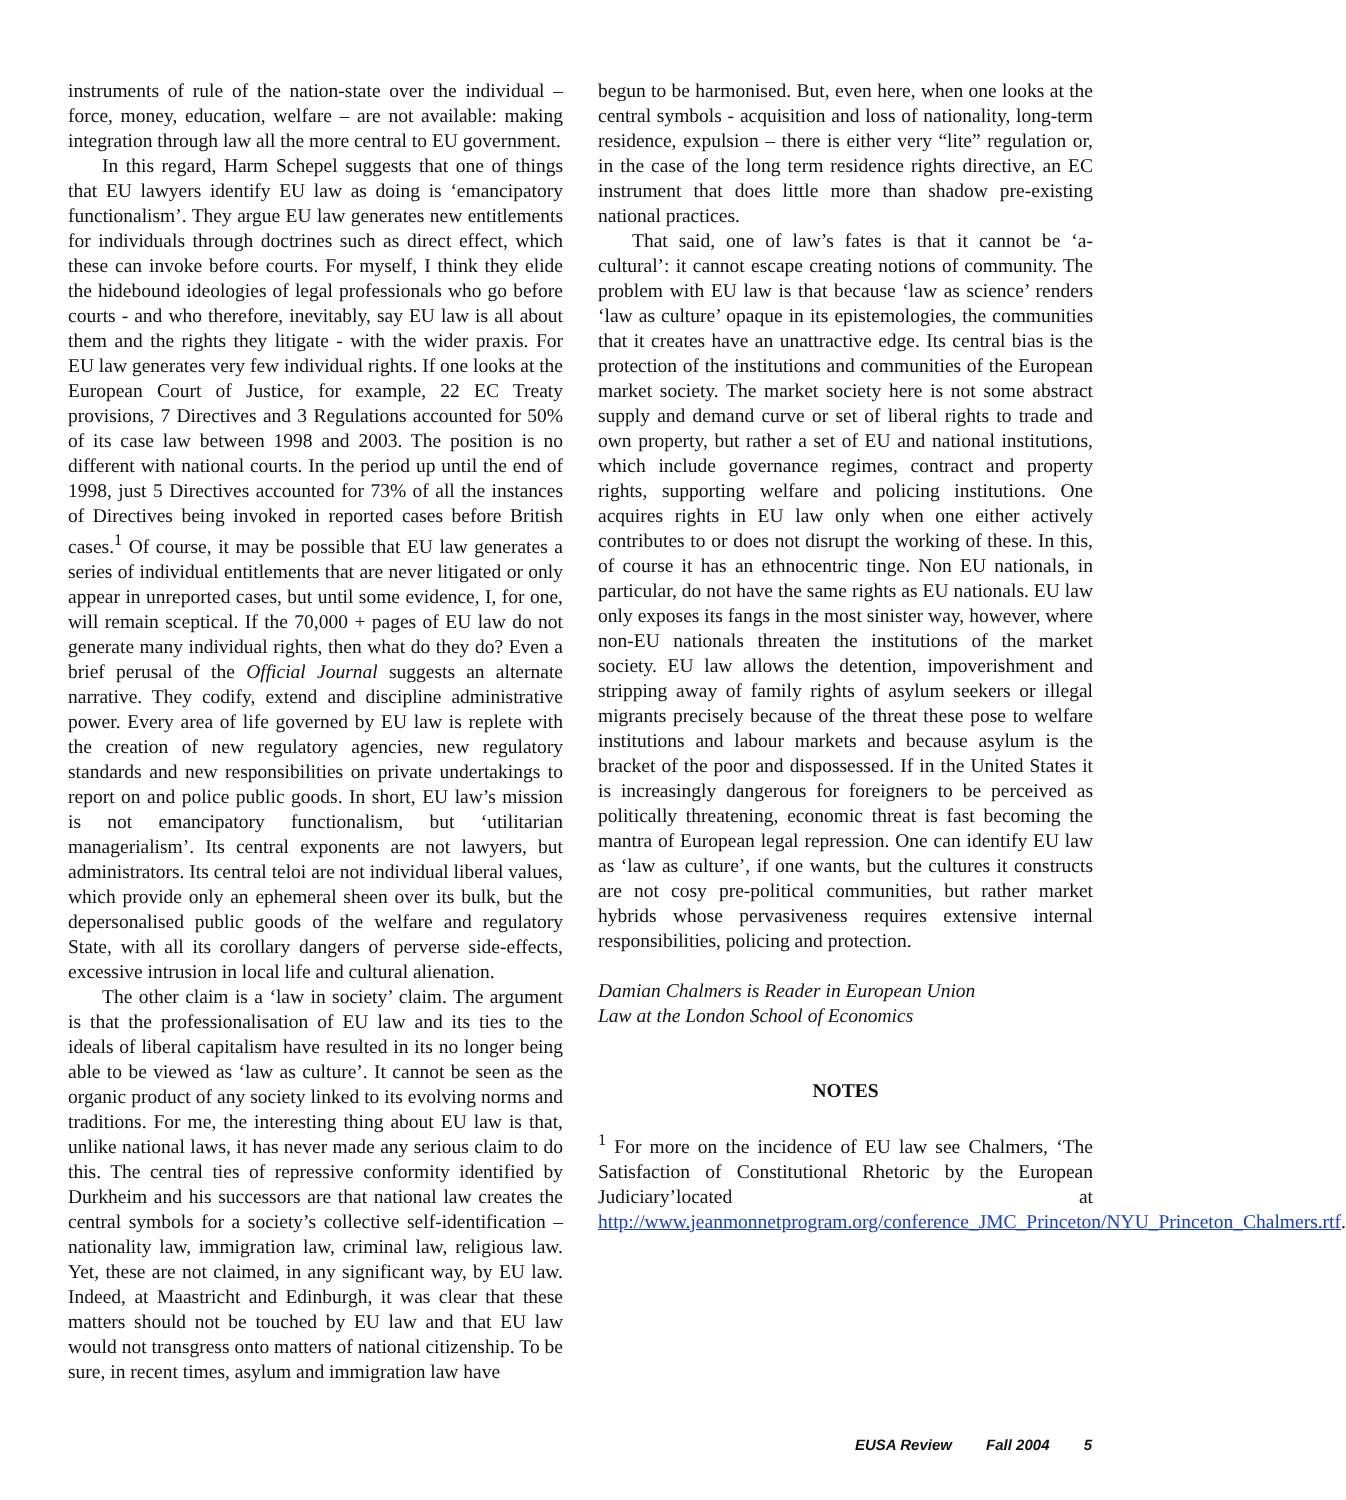instruments of rule of the nation-state over the individual – force, money, education, welfare – are not available: making integration through law all the more central to EU government.
In this regard, Harm Schepel suggests that one of things that EU lawyers identify EU law as doing is ‘emancipatory functionalism’. They argue EU law generates new entitlements for individuals through doctrines such as direct effect, which these can invoke before courts. For myself, I think they elide the hidebound ideologies of legal professionals who go before courts - and who therefore, inevitably, say EU law is all about them and the rights they litigate - with the wider praxis. For EU law generates very few individual rights. If one looks at the European Court of Justice, for example, 22 EC Treaty provisions, 7 Directives and 3 Regulations accounted for 50% of its case law between 1998 and 2003. The position is no different with national courts. In the period up until the end of 1998, just 5 Directives accounted for 73% of all the instances of Directives being invoked in reported cases before British cases.<sup>1</sup> Of course, it may be possible that EU law generates a series of individual entitlements that are never litigated or only appear in unreported cases, but until some evidence, I, for one, will remain sceptical. If the 70,000 + pages of EU law do not generate many individual rights, then what do they do? Even a brief perusal of the Official Journal suggests an alternate narrative. They codify, extend and discipline administrative power. Every area of life governed by EU law is replete with the creation of new regulatory agencies, new regulatory standards and new responsibilities on private undertakings to report on and police public goods. In short, EU law’s mission is not emancipatory functionalism, but ‘utilitarian managerialism’. Its central exponents are not lawyers, but administrators. Its central teloi are not individual liberal values, which provide only an ephemeral sheen over its bulk, but the depersonalised public goods of the welfare and regulatory State, with all its corollary dangers of perverse side-effects, excessive intrusion in local life and cultural alienation.
The other claim is a ‘law in society’ claim. The argument is that the professionalisation of EU law and its ties to the ideals of liberal capitalism have resulted in its no longer being able to be viewed as ‘law as culture’. It cannot be seen as the organic product of any society linked to its evolving norms and traditions. For me, the interesting thing about EU law is that, unlike national laws, it has never made any serious claim to do this. The central ties of repressive conformity identified by Durkheim and his successors are that national law creates the central symbols for a society’s collective self-identification – nationality law, immigration law, criminal law, religious law. Yet, these are not claimed, in any significant way, by EU law. Indeed, at Maastricht and Edinburgh, it was clear that these matters should not be touched by EU law and that EU law would not transgress onto matters of national citizenship. To be sure, in recent times, asylum and immigration law have
begun to be harmonised. But, even here, when one looks at the central symbols - acquisition and loss of nationality, long-term residence, expulsion – there is either very “lite” regulation or, in the case of the long term residence rights directive, an EC instrument that does little more than shadow pre-existing national practices.
That said, one of law’s fates is that it cannot be ‘a-cultural’: it cannot escape creating notions of community. The problem with EU law is that because ‘law as science’ renders ‘law as culture’ opaque in its epistemologies, the communities that it creates have an unattractive edge. Its central bias is the protection of the institutions and communities of the European market society. The market society here is not some abstract supply and demand curve or set of liberal rights to trade and own property, but rather a set of EU and national institutions, which include governance regimes, contract and property rights, supporting welfare and policing institutions. One acquires rights in EU law only when one either actively contributes to or does not disrupt the working of these. In this, of course it has an ethnocentric tinge. Non EU nationals, in particular, do not have the same rights as EU nationals. EU law only exposes its fangs in the most sinister way, however, where non-EU nationals threaten the institutions of the market society. EU law allows the detention, impoverishment and stripping away of family rights of asylum seekers or illegal migrants precisely because of the threat these pose to welfare institutions and labour markets and because asylum is the bracket of the poor and dispossessed. If in the United States it is increasingly dangerous for foreigners to be perceived as politically threatening, economic threat is fast becoming the mantra of European legal repression. One can identify EU law as ‘law as culture’, if one wants, but the cultures it constructs are not cosy pre-political communities, but rather market hybrids whose pervasiveness requires extensive internal responsibilities, policing and protection.
Damian Chalmers is Reader in European Union
Law at the London School of Economics
NOTES
<sup>1</sup> For more on the incidence of EU law see Chalmers, ‘The Satisfaction of Constitutional Rhetoric by the European Judiciary’located at http://www.jeanmonnetprogram.org/conference_JMC_Princeton/NYU_Princeton_Chalmers.rtf.
EUSA Review Fall 2004 5